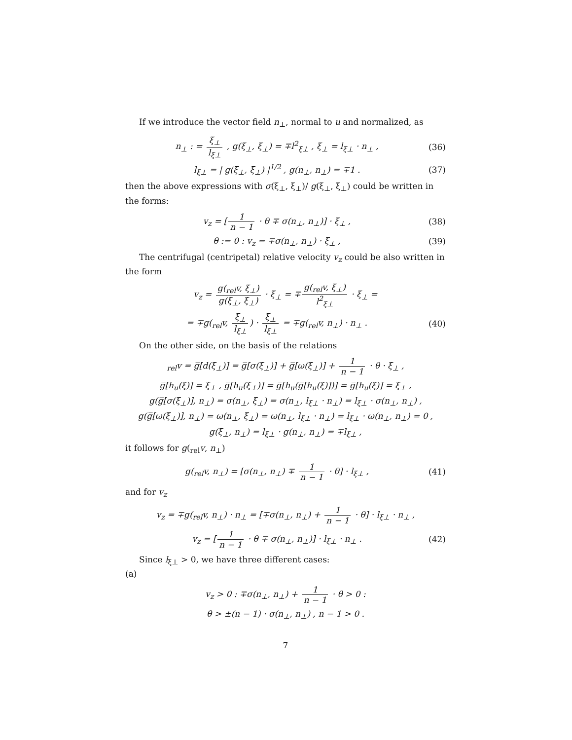If we introduce the vector field n<sub>⊥</sub>, normal to u and normalized, as
n<sub>⊥</sub> : = ξ<sub>⊥</sub> l<sub>ξ⊥</sub> , g(ξ<sub>⊥</sub>, ξ<sub>⊥</sub>) = ∓l<sup>2</sup><sub>ξ⊥</sub> , ξ<sub>⊥</sub> = l<sub>ξ⊥</sub> · n<sub>⊥</sub> ,
(36)
l<sub>ξ⊥</sub> = | g(ξ<sub>⊥</sub>, ξ<sub>⊥</sub>) |<sup>1/2</sup> , g(n<sub>⊥</sub>, n<sub>⊥</sub>) = ∓1 .
(37)
then the above expressions with σ(ξ<sub>⊥</sub>, ξ<sub>⊥</sub>)/ g(ξ<sub>⊥</sub>, ξ<sub>⊥</sub>) could be written in the forms:
v<sub>z</sub> = [1 n − 1 · θ ∓ σ(n<sub>⊥</sub>, n<sub>⊥</sub>)] · ξ<sub>⊥</sub> ,
(38)
θ := 0 : v<sub>z</sub> = ∓σ(n<sub>⊥</sub>, n<sub>⊥</sub>) · ξ<sub>⊥</sub> ,
(39)
The centrifugal (centripetal) relative velocity v<sub>z</sub> could be also written in the form
v<sub>z</sub> = g(<sub>rel</sub>v, ξ<sub>⊥</sub>) g(ξ<sub>⊥</sub>, ξ<sub>⊥</sub>) · ξ<sub>⊥</sub> = ∓ g(<sub>rel</sub>v, ξ<sub>⊥</sub>) l<sup>2</sup><sub>ξ⊥</sub> · ξ<sub>⊥</sub> =
= ∓g(<sub>rel</sub>v, ξ<sub>⊥</sub> l<sub>ξ⊥</sub>) · ξ<sub>⊥</sub> l<sub>ξ⊥</sub> = ∓g(<sub>rel</sub>v, n<sub>⊥</sub>) · n<sub>⊥</sub> .
(40)
On the other side, on the basis of the relations
<sub>rel</sub>v = g̅[d(ξ<sub>⊥</sub>)] = g̅[σ(ξ<sub>⊥</sub>)] + g̅[ω(ξ<sub>⊥</sub>)] + 1 n − 1 · θ · ξ<sub>⊥</sub> ,
g̅[h<sub>u</sub>(ξ)] = ξ<sub>⊥</sub> , g̅[h<sub>u</sub>(ξ<sub>⊥</sub>)] = g̅[h<sub>u</sub>(g̅[h<sub>u</sub>(ξ)])] = g̅[h<sub>u</sub>(ξ)] = ξ<sub>⊥</sub> ,
g(g̅[σ(ξ<sub>⊥</sub>)], n<sub>⊥</sub>) = σ(n<sub>⊥</sub>, ξ<sub>⊥</sub>) = σ(n<sub>⊥</sub>, l<sub>ξ⊥</sub> · n<sub>⊥</sub>) = l<sub>ξ⊥</sub> · σ(n<sub>⊥</sub>, n<sub>⊥</sub>) ,
g(g̅[ω(ξ<sub>⊥</sub>)], n<sub>⊥</sub>) = ω(n<sub>⊥</sub>, ξ<sub>⊥</sub>) = ω(n<sub>⊥</sub>, l<sub>ξ⊥</sub> · n<sub>⊥</sub>) = l<sub>ξ⊥</sub> · ω(n<sub>⊥</sub>, n<sub>⊥</sub>) = 0 ,
g(ξ<sub>⊥</sub>, n<sub>⊥</sub>) = l<sub>ξ⊥</sub> · g(n<sub>⊥</sub>, n<sub>⊥</sub>) = ∓l<sub>ξ⊥</sub> ,
it follows for g(<sub>rel</sub>v, n<sub>⊥</sub>)
g(<sub>rel</sub>v, n<sub>⊥</sub>) = [σ(n<sub>⊥</sub>, n<sub>⊥</sub>) ∓ 1 n − 1 · θ] · l<sub>ξ⊥</sub> ,
(41)
and for v<sub>z</sub>
v<sub>z</sub> = ∓g(<sub>rel</sub>v, n<sub>⊥</sub>) · n<sub>⊥</sub> = [∓σ(n<sub>⊥</sub>, n<sub>⊥</sub>) + 1 n − 1 · θ] · l<sub>ξ⊥</sub> · n<sub>⊥</sub> ,
v<sub>z</sub> = [1 n − 1 · θ ∓ σ(n<sub>⊥</sub>, n<sub>⊥</sub>)] · l<sub>ξ⊥</sub> · n<sub>⊥</sub> .
(42)
Since l<sub>ξ⊥</sub> > 0, we have three different cases:
(a)
v<sub>z</sub> > 0 : ∓σ(n<sub>⊥</sub>, n<sub>⊥</sub>) + 1 n − 1 · θ > 0 :
θ > ±(n − 1) · σ(n<sub>⊥</sub>, n<sub>⊥</sub>) , n − 1 > 0 .
7